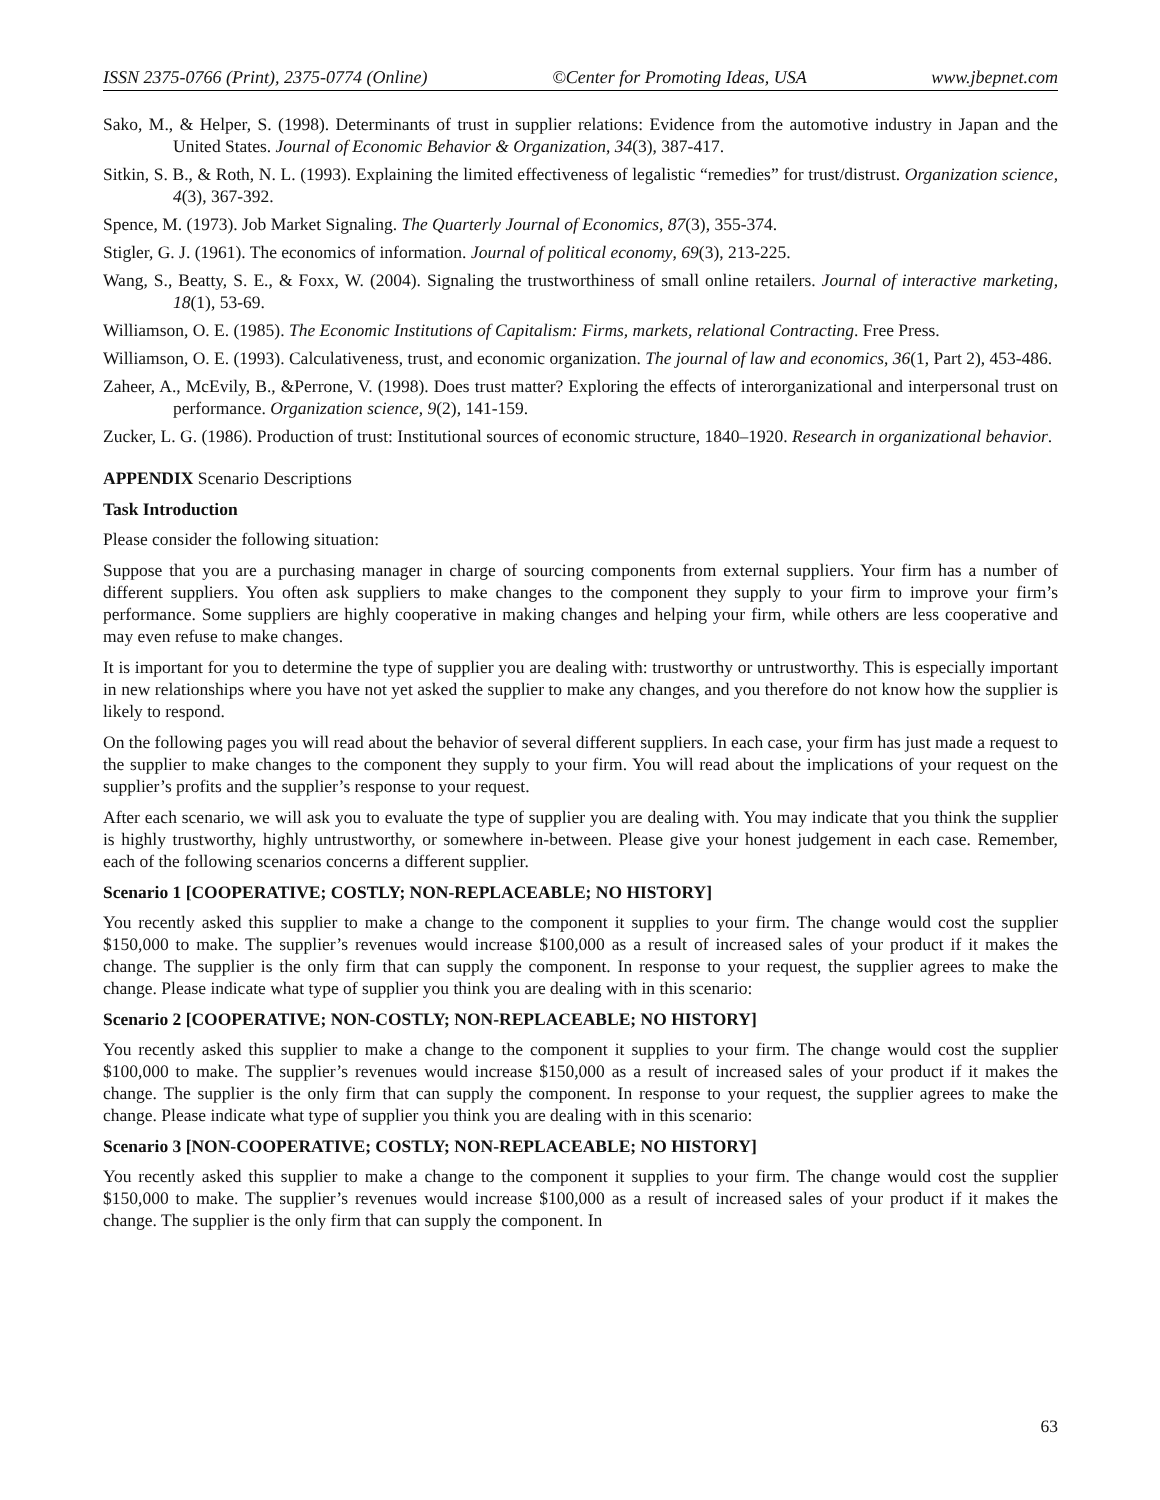ISSN 2375-0766 (Print), 2375-0774 (Online) ©Center for Promoting Ideas, USA www.jbepnet.com
Sako, M., & Helper, S. (1998). Determinants of trust in supplier relations: Evidence from the automotive industry in Japan and the United States. Journal of Economic Behavior & Organization, 34(3), 387-417.
Sitkin, S. B., & Roth, N. L. (1993). Explaining the limited effectiveness of legalistic “remedies” for trust/distrust. Organization science, 4(3), 367-392.
Spence, M. (1973). Job Market Signaling. The Quarterly Journal of Economics, 87(3), 355-374.
Stigler, G. J. (1961). The economics of information. Journal of political economy, 69(3), 213-225.
Wang, S., Beatty, S. E., & Foxx, W. (2004). Signaling the trustworthiness of small online retailers. Journal of interactive marketing, 18(1), 53-69.
Williamson, O. E. (1985). The Economic Institutions of Capitalism: Firms, markets, relational Contracting. Free Press.
Williamson, O. E. (1993). Calculativeness, trust, and economic organization. The journal of law and economics, 36(1, Part 2), 453-486.
Zaheer, A., McEvily, B., &Perrone, V. (1998). Does trust matter? Exploring the effects of interorganizational and interpersonal trust on performance. Organization science, 9(2), 141-159.
Zucker, L. G. (1986). Production of trust: Institutional sources of economic structure, 1840–1920. Research in organizational behavior.
APPENDIX Scenario Descriptions
Task Introduction
Please consider the following situation:
Suppose that you are a purchasing manager in charge of sourcing components from external suppliers. Your firm has a number of different suppliers. You often ask suppliers to make changes to the component they supply to your firm to improve your firm’s performance. Some suppliers are highly cooperative in making changes and helping your firm, while others are less cooperative and may even refuse to make changes.
It is important for you to determine the type of supplier you are dealing with: trustworthy or untrustworthy. This is especially important in new relationships where you have not yet asked the supplier to make any changes, and you therefore do not know how the supplier is likely to respond.
On the following pages you will read about the behavior of several different suppliers. In each case, your firm has just made a request to the supplier to make changes to the component they supply to your firm. You will read about the implications of your request on the supplier’s profits and the supplier’s response to your request.
After each scenario, we will ask you to evaluate the type of supplier you are dealing with. You may indicate that you think the supplier is highly trustworthy, highly untrustworthy, or somewhere in-between. Please give your honest judgement in each case. Remember, each of the following scenarios concerns a different supplier.
Scenario 1 [COOPERATIVE; COSTLY; NON-REPLACEABLE; NO HISTORY]
You recently asked this supplier to make a change to the component it supplies to your firm. The change would cost the supplier $150,000 to make. The supplier’s revenues would increase $100,000 as a result of increased sales of your product if it makes the change. The supplier is the only firm that can supply the component. In response to your request, the supplier agrees to make the change. Please indicate what type of supplier you think you are dealing with in this scenario:
Scenario 2 [COOPERATIVE; NON-COSTLY; NON-REPLACEABLE; NO HISTORY]
You recently asked this supplier to make a change to the component it supplies to your firm. The change would cost the supplier $100,000 to make. The supplier’s revenues would increase $150,000 as a result of increased sales of your product if it makes the change. The supplier is the only firm that can supply the component. In response to your request, the supplier agrees to make the change. Please indicate what type of supplier you think you are dealing with in this scenario:
Scenario 3 [NON-COOPERATIVE; COSTLY; NON-REPLACEABLE; NO HISTORY]
You recently asked this supplier to make a change to the component it supplies to your firm. The change would cost the supplier $150,000 to make. The supplier’s revenues would increase $100,000 as a result of increased sales of your product if it makes the change. The supplier is the only firm that can supply the component. In
63